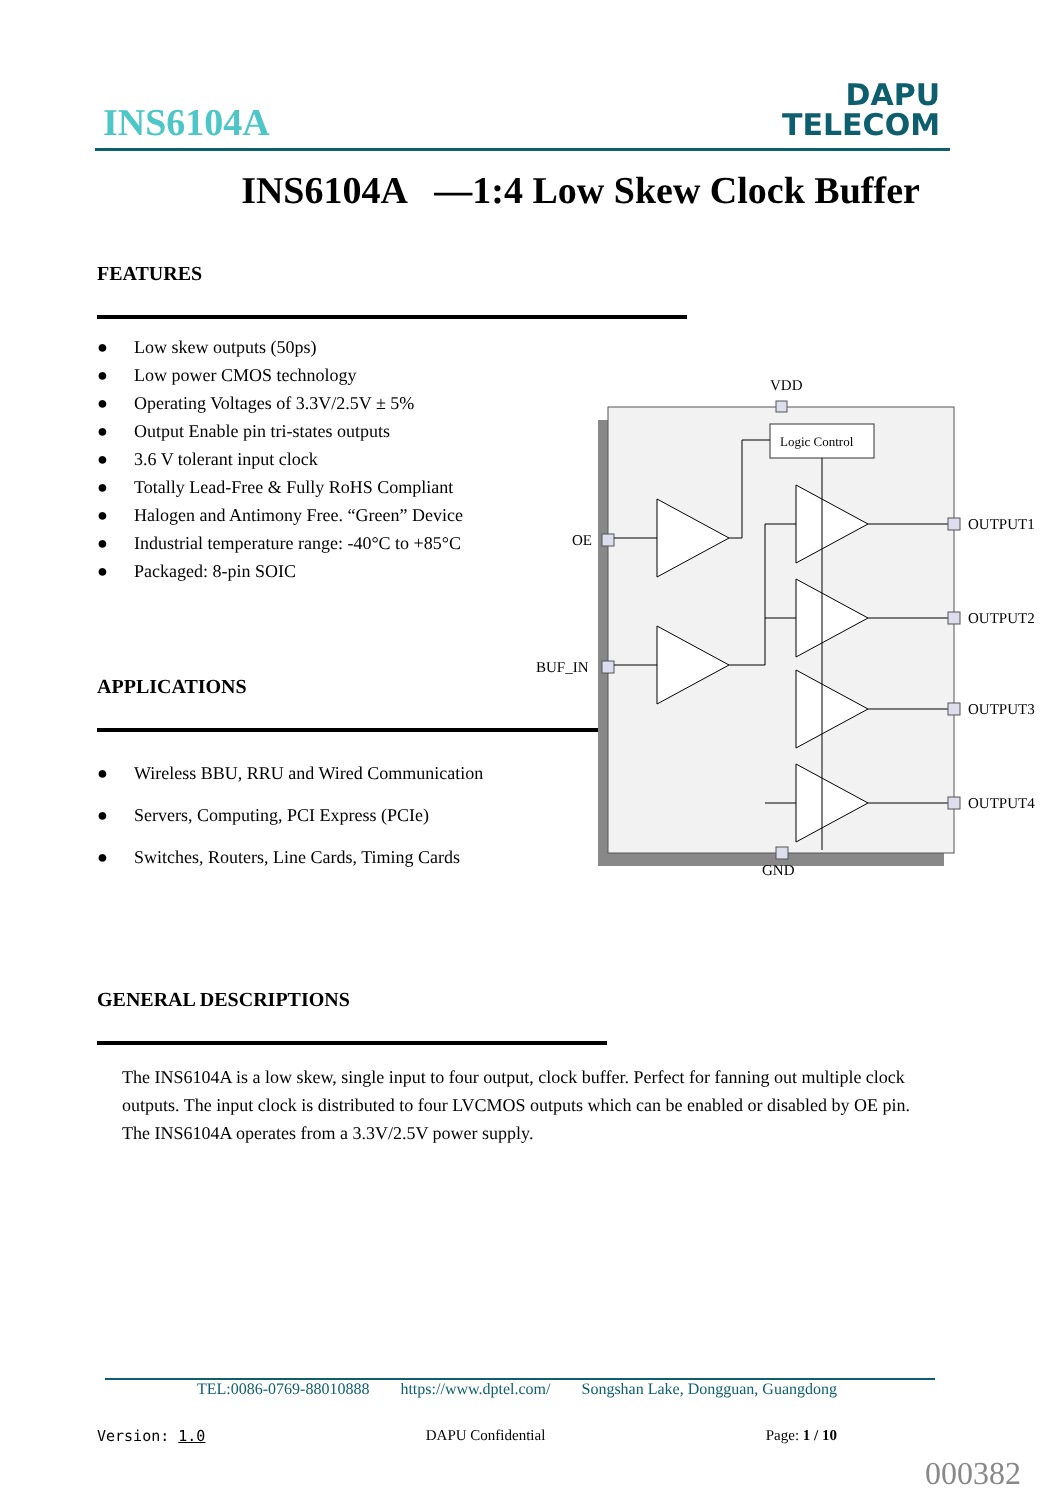INS6104A
DAPU
TELECOM
INS6104A —1:4 Low Skew Clock Buffer
FEATURES
● Low skew outputs (50ps)
● Low power CMOS technology
● Operating Voltages of 3.3V/2.5V ± 5%
● Output Enable pin tri-states outputs
● 3.6 V tolerant input clock
● Totally Lead-Free & Fully RoHS Compliant
● Halogen and Antimony Free. “Green” Device
● Industrial temperature range: -40°C to +85°C
● Packaged: 8-pin SOIC
APPLICATIONS
● Wireless BBU, RRU and Wired Communication
● Servers, Computing, PCI Express (PCIe)
● Switches, Routers, Line Cards, Timing Cards
GENERAL DESCRIPTIONS
The INS6104A is a low skew, single input to four output, clock buffer. Perfect for fanning out multiple clock outputs. The input clock is distributed to four LVCMOS outputs which can be enabled or disabled by OE pin. The INS6104A operates from a 3.3V/2.5V power supply.
VDD
Logic Control
OE
BUF_IN
OUTPUT1
OUTPUT2
OUTPUT3
OUTPUT4
GND
TEL:0086-0769-88010888 https://www.dptel.com/ Songshan Lake, Dongguan, Guangdong
Version: 1.0 DAPU Confidential Page: 1 / 10
000382